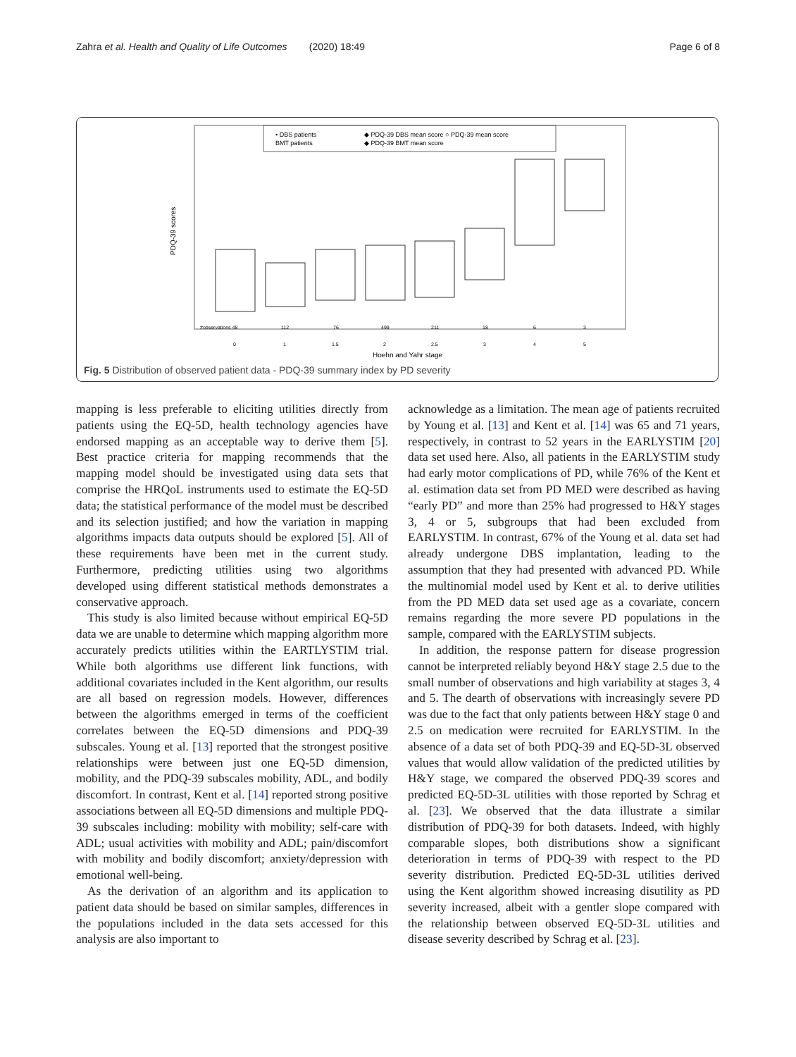Zahra et al. Health and Quality of Life Outcomes (2020) 18:49 Page 6 of 8
• DBS patients
BMT patients
◆ PDQ-39 DBS mean score ○ PDQ-39 mean score
◆ PDQ-39 BMT mean score
PDQ-39 scores
#observations 48
112
76
499
211
18
6
3
0
1
1.5
2
2.5
3
4
5
Hoehn and Yahr stage
Fig. 5 Distribution of observed patient data - PDQ-39 summary index by PD severity
mapping is less preferable to eliciting utilities directly from patients using the EQ-5D, health technology agencies have endorsed mapping as an acceptable way to derive them [5]. Best practice criteria for mapping recommends that the mapping model should be investigated using data sets that comprise the HRQoL instruments used to estimate the EQ-5D data; the statistical performance of the model must be described and its selection justified; and how the variation in mapping algorithms impacts data outputs should be explored [5]. All of these requirements have been met in the current study. Furthermore, predicting utilities using two algorithms developed using different statistical methods demonstrates a conservative approach.
This study is also limited because without empirical EQ-5D data we are unable to determine which mapping algorithm more accurately predicts utilities within the EARTLYSTIM trial. While both algorithms use different link functions, with additional covariates included in the Kent algorithm, our results are all based on regression models. However, differences between the algorithms emerged in terms of the coefficient correlates between the EQ-5D dimensions and PDQ-39 subscales. Young et al. [13] reported that the strongest positive relationships were between just one EQ-5D dimension, mobility, and the PDQ-39 subscales mobility, ADL, and bodily discomfort. In contrast, Kent et al. [14] reported strong positive associations between all EQ-5D dimensions and multiple PDQ-39 subscales including: mobility with mobility; self-care with ADL; usual activities with mobility and ADL; pain/discomfort with mobility and bodily discomfort; anxiety/depression with emotional well-being.
As the derivation of an algorithm and its application to patient data should be based on similar samples, differences in the populations included in the data sets accessed for this analysis are also important to
acknowledge as a limitation. The mean age of patients recruited by Young et al. [13] and Kent et al. [14] was 65 and 71 years, respectively, in contrast to 52 years in the EARLYSTIM [20] data set used here. Also, all patients in the EARLYSTIM study had early motor complications of PD, while 76% of the Kent et al. estimation data set from PD MED were described as having “early PD” and more than 25% had progressed to H&Y stages 3, 4 or 5, subgroups that had been excluded from EARLYSTIM. In contrast, 67% of the Young et al. data set had already undergone DBS implantation, leading to the assumption that they had presented with advanced PD. While the multinomial model used by Kent et al. to derive utilities from the PD MED data set used age as a covariate, concern remains regarding the more severe PD populations in the sample, compared with the EARLYSTIM subjects.
In addition, the response pattern for disease progression cannot be interpreted reliably beyond H&Y stage 2.5 due to the small number of observations and high variability at stages 3, 4 and 5. The dearth of observations with increasingly severe PD was due to the fact that only patients between H&Y stage 0 and 2.5 on medication were recruited for EARLYSTIM. In the absence of a data set of both PDQ-39 and EQ-5D-3L observed values that would allow validation of the predicted utilities by H&Y stage, we compared the observed PDQ-39 scores and predicted EQ-5D-3L utilities with those reported by Schrag et al. [23]. We observed that the data illustrate a similar distribution of PDQ-39 for both datasets. Indeed, with highly comparable slopes, both distributions show a significant deterioration in terms of PDQ-39 with respect to the PD severity distribution. Predicted EQ-5D-3L utilities derived using the Kent algorithm showed increasing disutility as PD severity increased, albeit with a gentler slope compared with the relationship between observed EQ-5D-3L utilities and disease severity described by Schrag et al. [23].